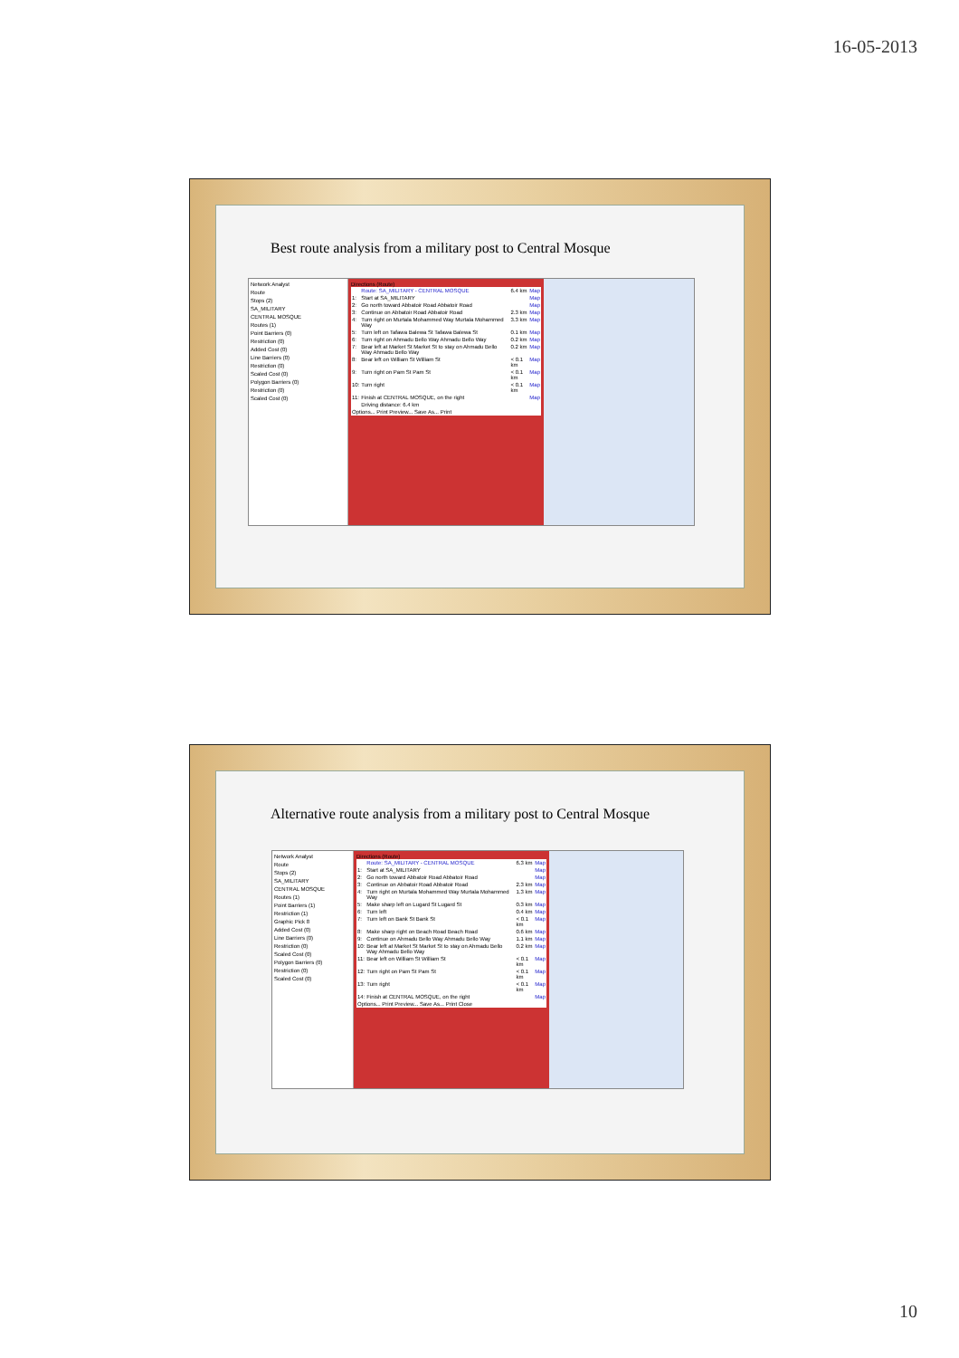16-05-2013
Best route analysis from a military post to Central Mosque
Network Analyst
Route
Stops (2)
SA_MILITARY
CENTRAL MOSQUE
Routes (1)
Point Barriers (0)
Restriction (0)
Added Cost (0)
Line Barriers (0)
Restriction (0)
Scaled Cost (0)
Polygon Barriers (0)
Restriction (0)
Scaled Cost (0)
Directions (Route)
| | Route: SA_MILITARY - CENTRAL MOSQUE | 6.4 km | Map |
| 1: | Start at SA_MILITARY | | Map |
| 2: | Go north toward Abbatoir Road Abbatoir Road | | Map |
| 3: | Continue on Abbatoir Road Abbatoir Road | 2.3 km | Map |
| 4: | Turn right on Murtala Mohammed Way Murtala Mohammed Way | 3.3 km | Map |
| 5: | Turn left on Tafawa Balewa St Tafawa Balewa St | 0.1 km | Map |
| 6: | Turn right on Ahmadu Bello Way Ahmadu Bello Way | 0.2 km | Map |
| 7: | Bear left at Market St Market St to stay on Ahmadu Bello Way Ahmadu Bello Way | 0.2 km | Map |
| 8: | Bear left on William St William St | < 0.1 km | Map |
| 9: | Turn right on Pam St Pam St | < 0.1 km | Map |
| 10: | Turn right | < 0.1 km | Map |
| 11: | Finish at CENTRAL MOSQUE, on the right | | Map |
| | Driving distance: 6.4 km | | |
| Options... Print Preview... Save As... Print | | | |
Alternative route analysis from a military post to Central Mosque
Network Analyst
Route
Stops (2)
SA_MILITARY
CENTRAL MOSQUE
Routes (1)
Point Barriers (1)
Restriction (1)
Graphic Pick 8
Added Cost (0)
Line Barriers (0)
Restriction (0)
Scaled Cost (0)
Polygon Barriers (0)
Restriction (0)
Scaled Cost (0)
Directions (Route)
| | Route: SA_MILITARY - CENTRAL MOSQUE | 6.3 km | Map |
| 1: | Start at SA_MILITARY | | Map |
| 2: | Go north toward Abbatoir Road Abbatoir Road | | Map |
| 3: | Continue on Abbatoir Road Abbatoir Road | 2.3 km | Map |
| 4: | Turn right on Murtala Mohammed Way Murtala Mohammed Way | 1.3 km | Map |
| 5: | Make sharp left on Lugard St Lugard St | 0.3 km | Map |
| 6: | Turn left | 0.4 km | Map |
| 7: | Turn left on Bank St Bank St | < 0.1 km | Map |
| 8: | Make sharp right on Beach Road Beach Road | 0.6 km | Map |
| 9: | Continue on Ahmadu Bello Way Ahmadu Bello Way | 1.1 km | Map |
| 10: | Bear left at Market St Market St to stay on Ahmadu Bello Way Ahmadu Bello Way | 0.2 km | Map |
| 11: | Bear left on William St William St | < 0.1 km | Map |
| 12: | Turn right on Pam St Pam St | < 0.1 km | Map |
| 13: | Turn right | < 0.1 km | Map |
| 14: | Finish at CENTRAL MOSQUE, on the right | | Map |
| Options... Print Preview... Save As... Print Close | | | |
10